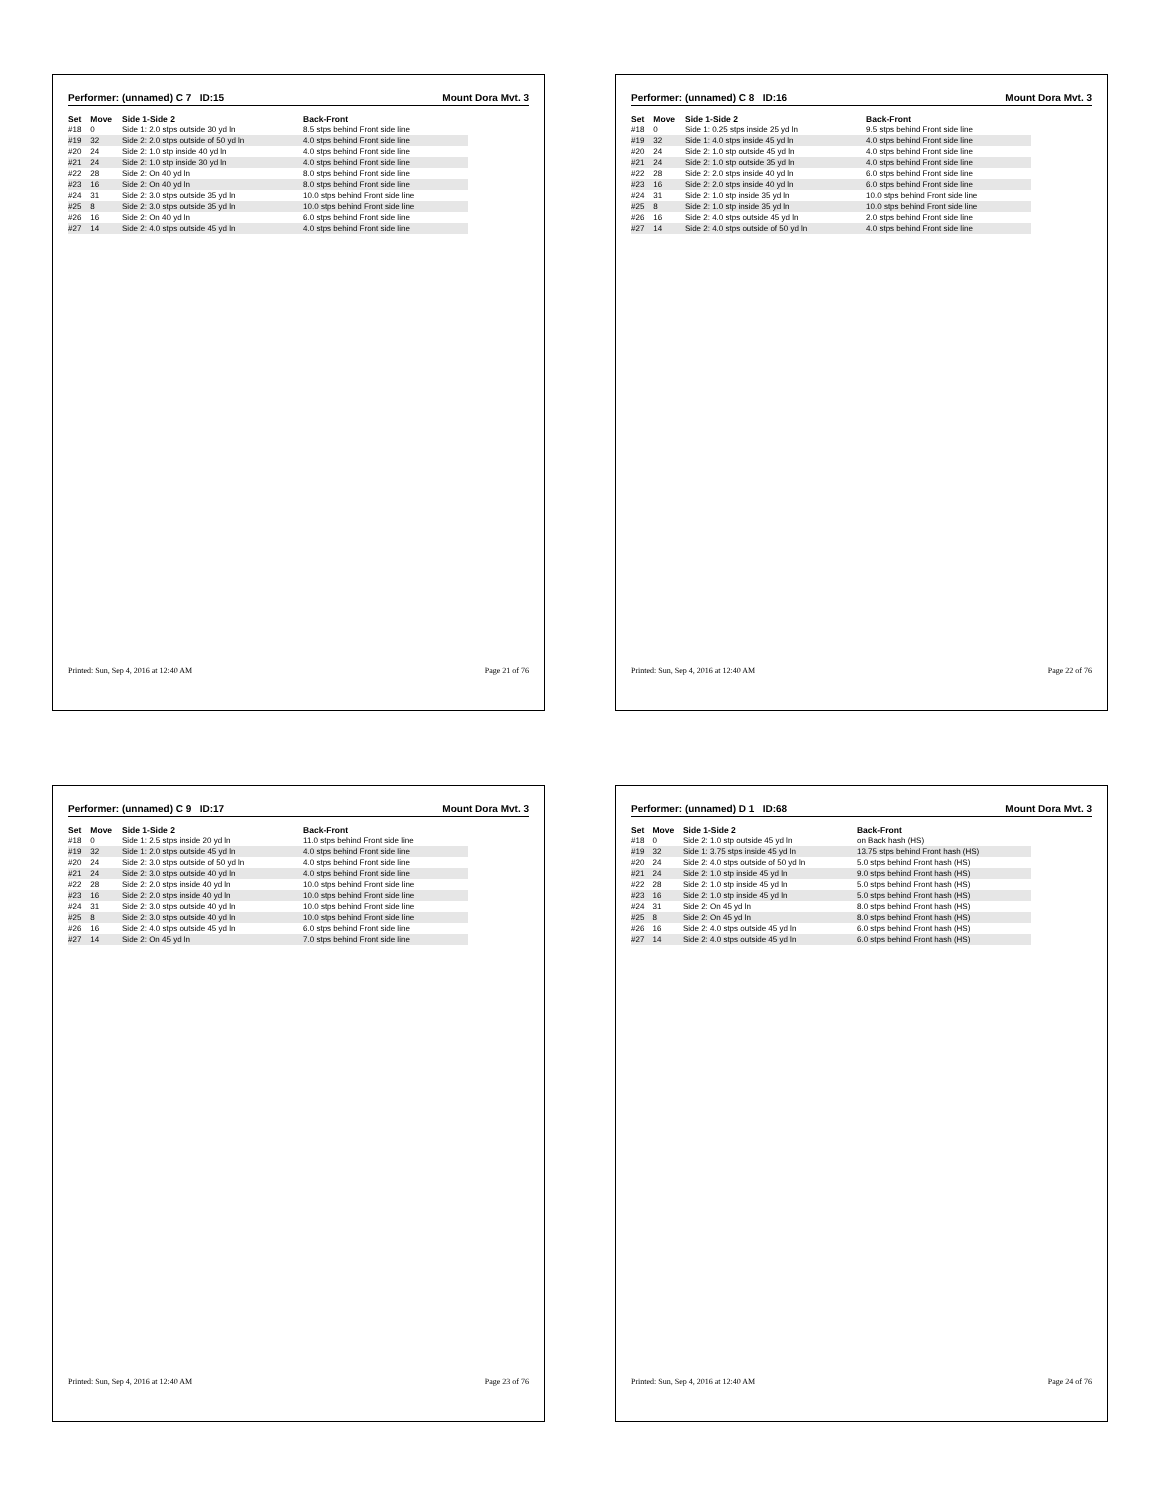Performer: (unnamed) C 7 ID:15 Mount Dora Mvt. 3
| Set | Move | Side 1-Side 2 | Back-Front |
| --- | --- | --- | --- |
| #18 | 0 | Side 1: 2.0 stps outside 30 yd ln | 8.5 stps behind Front side line |
| #19 | 32 | Side 2: 2.0 stps outside of 50 yd ln | 4.0 stps behind Front side line |
| #20 | 24 | Side 2: 1.0 stp inside 40 yd ln | 4.0 stps behind Front side line |
| #21 | 24 | Side 2: 1.0 stp inside 30 yd ln | 4.0 stps behind Front side line |
| #22 | 28 | Side 2: On 40 yd ln | 8.0 stps behind Front side line |
| #23 | 16 | Side 2: On 40 yd ln | 8.0 stps behind Front side line |
| #24 | 31 | Side 2: 3.0 stps outside 35 yd ln | 10.0 stps behind Front side line |
| #25 | 8 | Side 2: 3.0 stps outside 35 yd ln | 10.0 stps behind Front side line |
| #26 | 16 | Side 2: On 40 yd ln | 6.0 stps behind Front side line |
| #27 | 14 | Side 2: 4.0 stps outside 45 yd ln | 4.0 stps behind Front side line |
Printed: Sun, Sep 4, 2016 at 12:40 AM Page 21 of 76
Performer: (unnamed) C 8 ID:16 Mount Dora Mvt. 3
| Set | Move | Side 1-Side 2 | Back-Front |
| --- | --- | --- | --- |
| #18 | 0 | Side 1: 0.25 stps inside 25 yd ln | 9.5 stps behind Front side line |
| #19 | 32 | Side 1: 4.0 stps inside 45 yd ln | 4.0 stps behind Front side line |
| #20 | 24 | Side 2: 1.0 stp outside 45 yd ln | 4.0 stps behind Front side line |
| #21 | 24 | Side 2: 1.0 stp outside 35 yd ln | 4.0 stps behind Front side line |
| #22 | 28 | Side 2: 2.0 stps inside 40 yd ln | 6.0 stps behind Front side line |
| #23 | 16 | Side 2: 2.0 stps inside 40 yd ln | 6.0 stps behind Front side line |
| #24 | 31 | Side 2: 1.0 stp inside 35 yd ln | 10.0 stps behind Front side line |
| #25 | 8 | Side 2: 1.0 stp inside 35 yd ln | 10.0 stps behind Front side line |
| #26 | 16 | Side 2: 4.0 stps outside 45 yd ln | 2.0 stps behind Front side line |
| #27 | 14 | Side 2: 4.0 stps outside of 50 yd ln | 4.0 stps behind Front side line |
Printed: Sun, Sep 4, 2016 at 12:40 AM Page 22 of 76
Performer: (unnamed) C 9 ID:17 Mount Dora Mvt. 3
| Set | Move | Side 1-Side 2 | Back-Front |
| --- | --- | --- | --- |
| #18 | 0 | Side 1: 2.5 stps inside 20 yd ln | 11.0 stps behind Front side line |
| #19 | 32 | Side 1: 2.0 stps outside 45 yd ln | 4.0 stps behind Front side line |
| #20 | 24 | Side 2: 3.0 stps outside of 50 yd ln | 4.0 stps behind Front side line |
| #21 | 24 | Side 2: 3.0 stps outside 40 yd ln | 4.0 stps behind Front side line |
| #22 | 28 | Side 2: 2.0 stps inside 40 yd ln | 10.0 stps behind Front side line |
| #23 | 16 | Side 2: 2.0 stps inside 40 yd ln | 10.0 stps behind Front side line |
| #24 | 31 | Side 2: 3.0 stps outside 40 yd ln | 10.0 stps behind Front side line |
| #25 | 8 | Side 2: 3.0 stps outside 40 yd ln | 10.0 stps behind Front side line |
| #26 | 16 | Side 2: 4.0 stps outside 45 yd ln | 6.0 stps behind Front side line |
| #27 | 14 | Side 2: On 45 yd ln | 7.0 stps behind Front side line |
Printed: Sun, Sep 4, 2016 at 12:40 AM Page 23 of 76
Performer: (unnamed) D 1 ID:68 Mount Dora Mvt. 3
| Set | Move | Side 1-Side 2 | Back-Front |
| --- | --- | --- | --- |
| #18 | 0 | Side 2: 1.0 stp outside 45 yd ln | on Back hash (HS) |
| #19 | 32 | Side 1: 3.75 stps inside 45 yd ln | 13.75 stps behind Front hash (HS) |
| #20 | 24 | Side 2: 4.0 stps outside of 50 yd ln | 5.0 stps behind Front hash (HS) |
| #21 | 24 | Side 2: 1.0 stp inside 45 yd ln | 9.0 stps behind Front hash (HS) |
| #22 | 28 | Side 2: 1.0 stp inside 45 yd ln | 5.0 stps behind Front hash (HS) |
| #23 | 16 | Side 2: 1.0 stp inside 45 yd ln | 5.0 stps behind Front hash (HS) |
| #24 | 31 | Side 2: On 45 yd ln | 8.0 stps behind Front hash (HS) |
| #25 | 8 | Side 2: On 45 yd ln | 8.0 stps behind Front hash (HS) |
| #26 | 16 | Side 2: 4.0 stps outside 45 yd ln | 6.0 stps behind Front hash (HS) |
| #27 | 14 | Side 2: 4.0 stps outside 45 yd ln | 6.0 stps behind Front hash (HS) |
Printed: Sun, Sep 4, 2016 at 12:40 AM Page 24 of 76